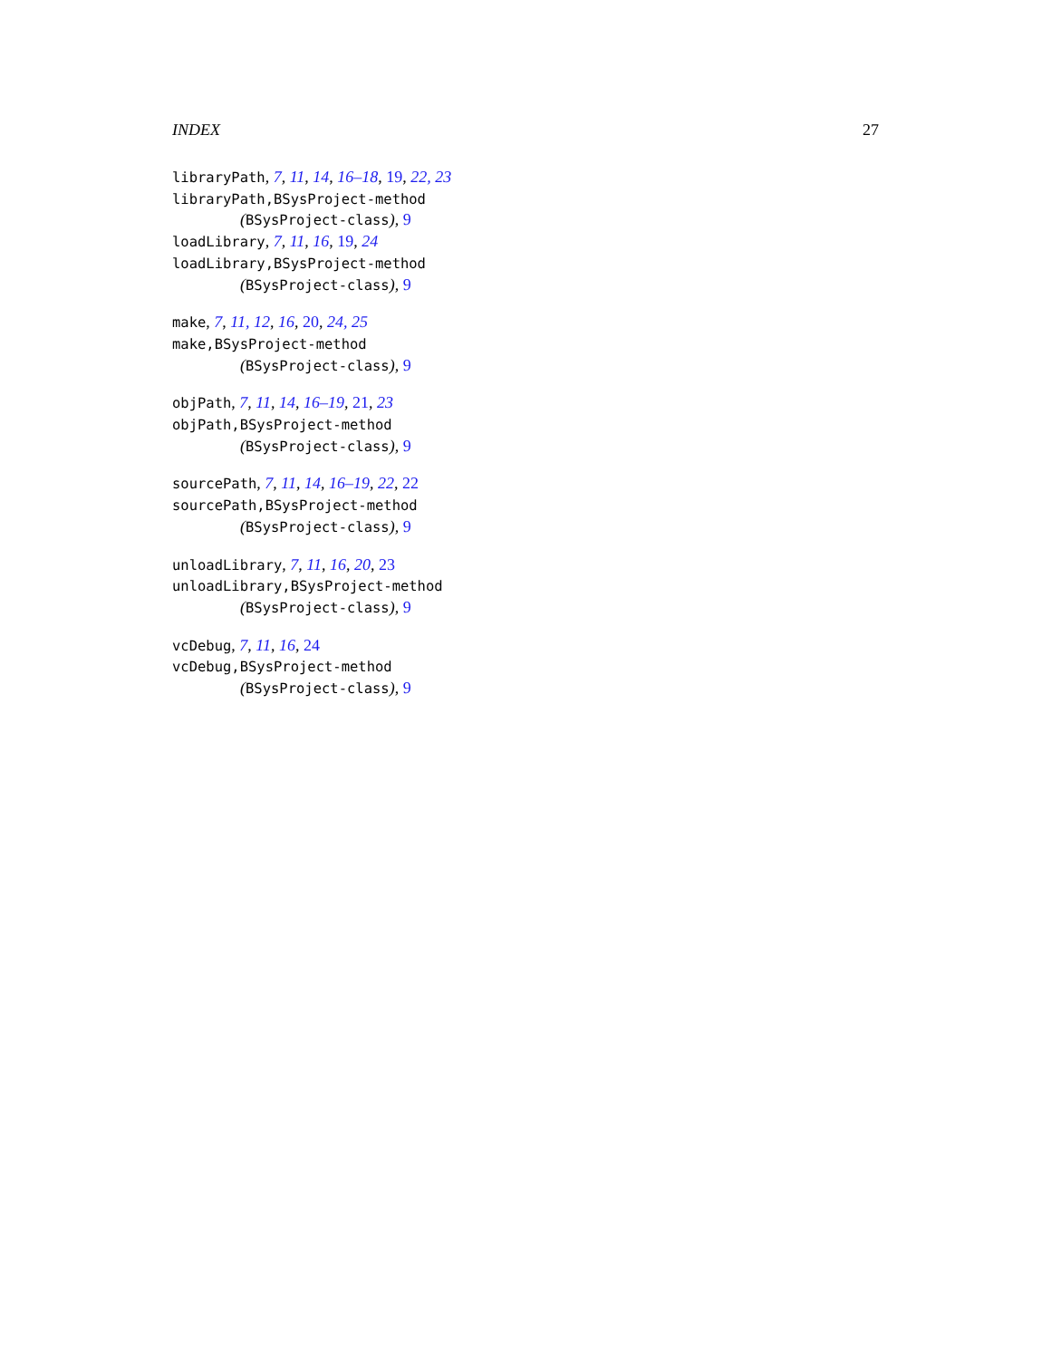INDEX 27
libraryPath, 7, 11, 14, 16–18, 19, 22, 23
libraryPath,BSysProject-method
(BSysProject-class), 9
loadLibrary, 7, 11, 16, 19, 24
loadLibrary,BSysProject-method
(BSysProject-class), 9
make, 7, 11, 12, 16, 20, 24, 25
make,BSysProject-method
(BSysProject-class), 9
objPath, 7, 11, 14, 16–19, 21, 23
objPath,BSysProject-method
(BSysProject-class), 9
sourcePath, 7, 11, 14, 16–19, 22, 22
sourcePath,BSysProject-method
(BSysProject-class), 9
unloadLibrary, 7, 11, 16, 20, 23
unloadLibrary,BSysProject-method
(BSysProject-class), 9
vcDebug, 7, 11, 16, 24
vcDebug,BSysProject-method
(BSysProject-class), 9